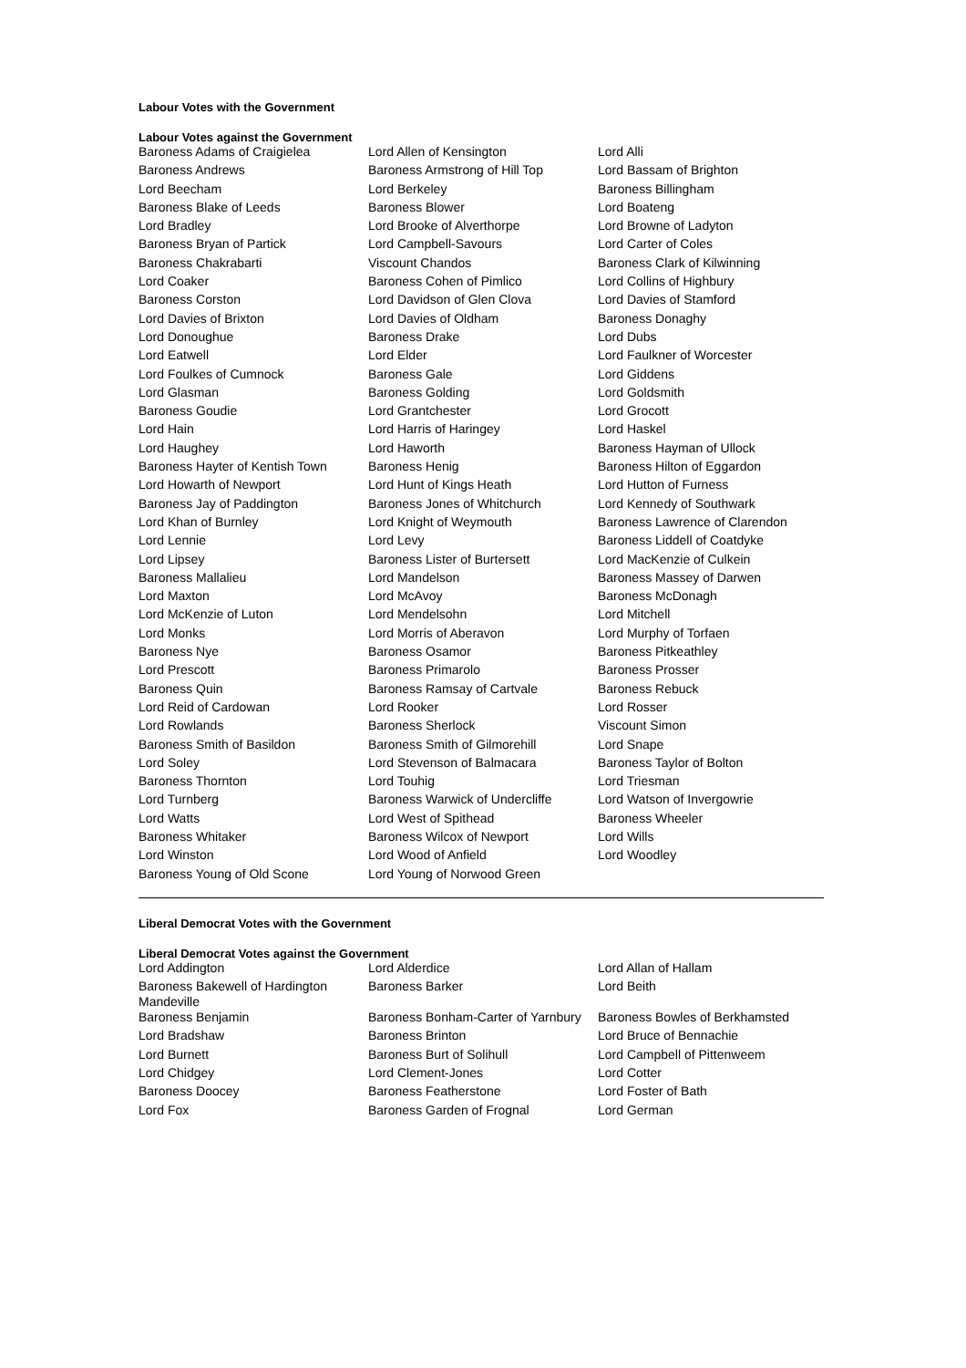Labour Votes with the Government
Labour Votes against the Government
| Baroness Adams of Craigielea | Lord Allen of Kensington | Lord Alli |
| Baroness Andrews | Baroness Armstrong of Hill Top | Lord Bassam of Brighton |
| Lord Beecham | Lord Berkeley | Baroness Billingham |
| Baroness Blake of Leeds | Baroness Blower | Lord Boateng |
| Lord Bradley | Lord Brooke of Alverthorpe | Lord Browne of Ladyton |
| Baroness Bryan of Partick | Lord Campbell-Savours | Lord Carter of Coles |
| Baroness Chakrabarti | Viscount Chandos | Baroness Clark of Kilwinning |
| Lord Coaker | Baroness Cohen of Pimlico | Lord Collins of Highbury |
| Baroness Corston | Lord Davidson of Glen Clova | Lord Davies of Stamford |
| Lord Davies of Brixton | Lord Davies of Oldham | Baroness Donaghy |
| Lord Donoughue | Baroness Drake | Lord Dubs |
| Lord Eatwell | Lord Elder | Lord Faulkner of Worcester |
| Lord Foulkes of Cumnock | Baroness Gale | Lord Giddens |
| Lord Glasman | Baroness Golding | Lord Goldsmith |
| Baroness Goudie | Lord Grantchester | Lord Grocott |
| Lord Hain | Lord Harris of Haringey | Lord Haskel |
| Lord Haughey | Lord Haworth | Baroness Hayman of Ullock |
| Baroness Hayter of Kentish Town | Baroness Henig | Baroness Hilton of Eggardon |
| Lord Howarth of Newport | Lord Hunt of Kings Heath | Lord Hutton of Furness |
| Baroness Jay of Paddington | Baroness Jones of Whitchurch | Lord Kennedy of Southwark |
| Lord Khan of Burnley | Lord Knight of Weymouth | Baroness Lawrence of Clarendon |
| Lord Lennie | Lord Levy | Baroness Liddell of Coatdyke |
| Lord Lipsey | Baroness Lister of Burtersett | Lord MacKenzie of Culkein |
| Baroness Mallalieu | Lord Mandelson | Baroness Massey of Darwen |
| Lord Maxton | Lord McAvoy | Baroness McDonagh |
| Lord McKenzie of Luton | Lord Mendelsohn | Lord Mitchell |
| Lord Monks | Lord Morris of Aberavon | Lord Murphy of Torfaen |
| Baroness Nye | Baroness Osamor | Baroness Pitkeathley |
| Lord Prescott | Baroness Primarolo | Baroness Prosser |
| Baroness Quin | Baroness Ramsay of Cartvale | Baroness Rebuck |
| Lord Reid of Cardowan | Lord Rooker | Lord Rosser |
| Lord Rowlands | Baroness Sherlock | Viscount Simon |
| Baroness Smith of Basildon | Baroness Smith of Gilmorehill | Lord Snape |
| Lord Soley | Lord Stevenson of Balmacara | Baroness Taylor of Bolton |
| Baroness Thornton | Lord Touhig | Lord Triesman |
| Lord Turnberg | Baroness Warwick of Undercliffe | Lord Watson of Invergowrie |
| Lord Watts | Lord West of Spithead | Baroness Wheeler |
| Baroness Whitaker | Baroness Wilcox of Newport | Lord Wills |
| Lord Winston | Lord Wood of Anfield | Lord Woodley |
| Baroness Young of Old Scone | Lord Young of Norwood Green | |
Liberal Democrat Votes with the Government
Liberal Democrat Votes against the Government
| Lord Addington | Lord Alderdice | Lord Allan of Hallam |
| Baroness Bakewell of Hardington Mandeville | Baroness Barker | Lord Beith |
| Baroness Benjamin | Baroness Bonham-Carter of Yarnbury | Baroness Bowles of Berkhamsted |
| Lord Bradshaw | Baroness Brinton | Lord Bruce of Bennachie |
| Lord Burnett | Baroness Burt of Solihull | Lord Campbell of Pittenweem |
| Lord Chidgey | Lord Clement-Jones | Lord Cotter |
| Baroness Doocey | Baroness Featherstone | Lord Foster of Bath |
| Lord Fox | Baroness Garden of Frognal | Lord German |